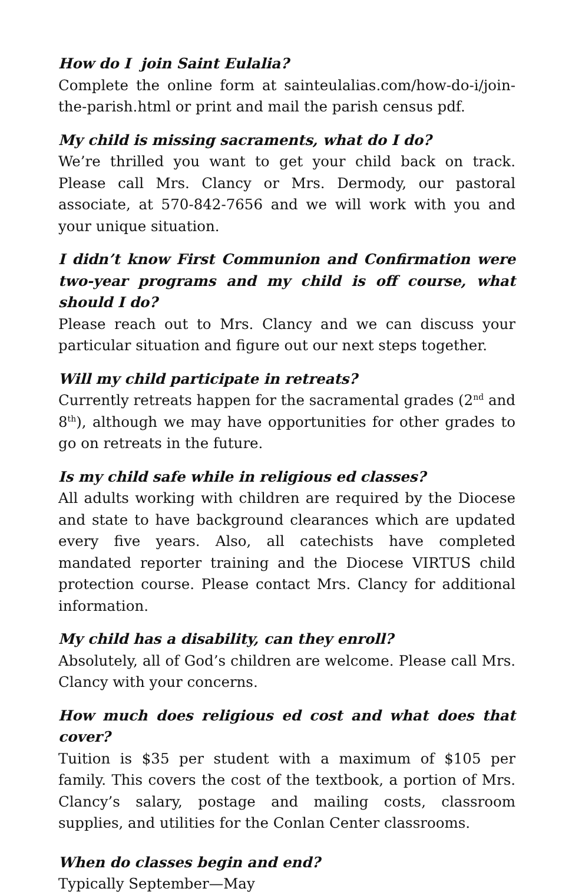How do I join Saint Eulalia?
Complete the online form at sainteulalias.com/how-do-i/join-the-parish.html or print and mail the parish census pdf.
My child is missing sacraments, what do I do?
We’re thrilled you want to get your child back on track. Please call Mrs. Clancy or Mrs. Dermody, our pastoral associate, at 570-842-7656 and we will work with you and your unique situation.
I didn’t know First Communion and Confirmation were two-year programs and my child is off course, what should I do?
Please reach out to Mrs. Clancy and we can discuss your particular situation and figure out our next steps together.
Will my child participate in retreats?
Currently retreats happen for the sacramental grades (2<sup>nd</sup> and 8<sup>th</sup>), although we may have opportunities for other grades to go on retreats in the future.
Is my child safe while in religious ed classes?
All adults working with children are required by the Diocese and state to have background clearances which are updated every five years. Also, all catechists have completed mandated reporter training and the Diocese VIRTUS child protection course. Please contact Mrs. Clancy for additional information.
My child has a disability, can they enroll?
Absolutely, all of God’s children are welcome. Please call Mrs. Clancy with your concerns.
How much does religious ed cost and what does that cover?
Tuition is $35 per student with a maximum of $105 per family. This covers the cost of the textbook, a portion of Mrs. Clancy’s salary, postage and mailing costs, classroom supplies, and utilities for the Conlan Center classrooms.
When do classes begin and end?
Typically September—May